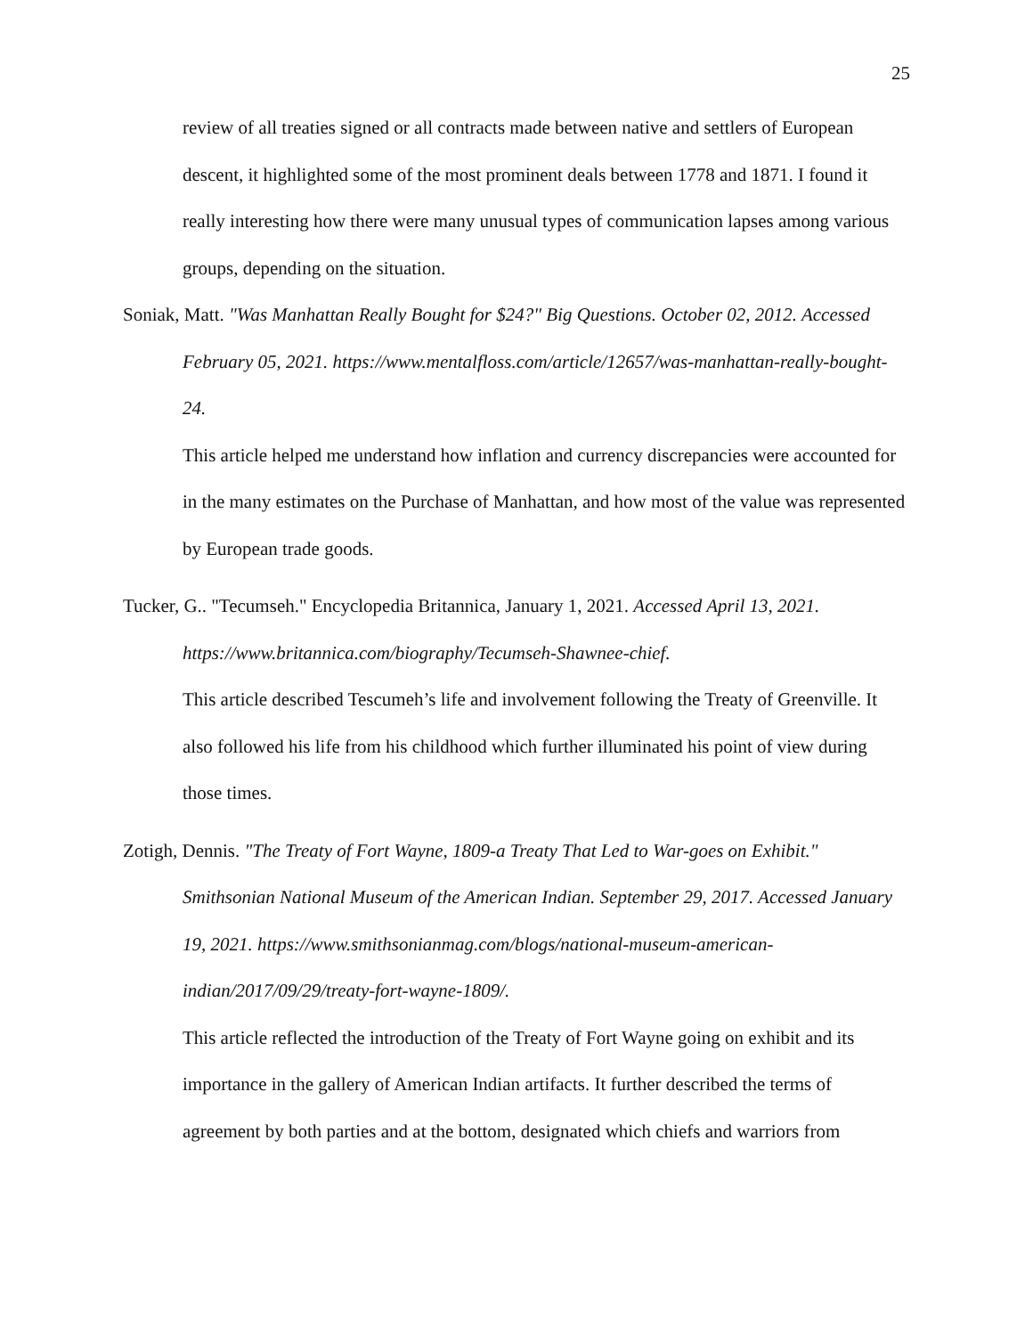25
review of all treaties signed or all contracts made between native and settlers of European descent, it highlighted some of the most prominent deals between 1778 and 1871. I found it really interesting how there were many unusual types of communication lapses among various groups, depending on the situation.
Soniak, Matt. "Was Manhattan Really Bought for $24?" Big Questions. October 02, 2012. Accessed February 05, 2021. https://www.mentalfloss.com/article/12657/was-manhattan-really-bought-24.
This article helped me understand how inflation and currency discrepancies were accounted for in the many estimates on the Purchase of Manhattan, and how most of the value was represented by European trade goods.
Tucker, G.. "Tecumseh." Encyclopedia Britannica, January 1, 2021. Accessed April 13, 2021. https://www.britannica.com/biography/Tecumseh-Shawnee-chief.
This article described Tescumeh’s life and involvement following the Treaty of Greenville. It also followed his life from his childhood which further illuminated his point of view during those times.
Zotigh, Dennis. "The Treaty of Fort Wayne, 1809-a Treaty That Led to War-goes on Exhibit." Smithsonian National Museum of the American Indian. September 29, 2017. Accessed January 19, 2021. https://www.smithsonianmag.com/blogs/national-museum-american-indian/2017/09/29/treaty-fort-wayne-1809/.
This article reflected the introduction of the Treaty of Fort Wayne going on exhibit and its importance in the gallery of American Indian artifacts. It further described the terms of agreement by both parties and at the bottom, designated which chiefs and warriors from